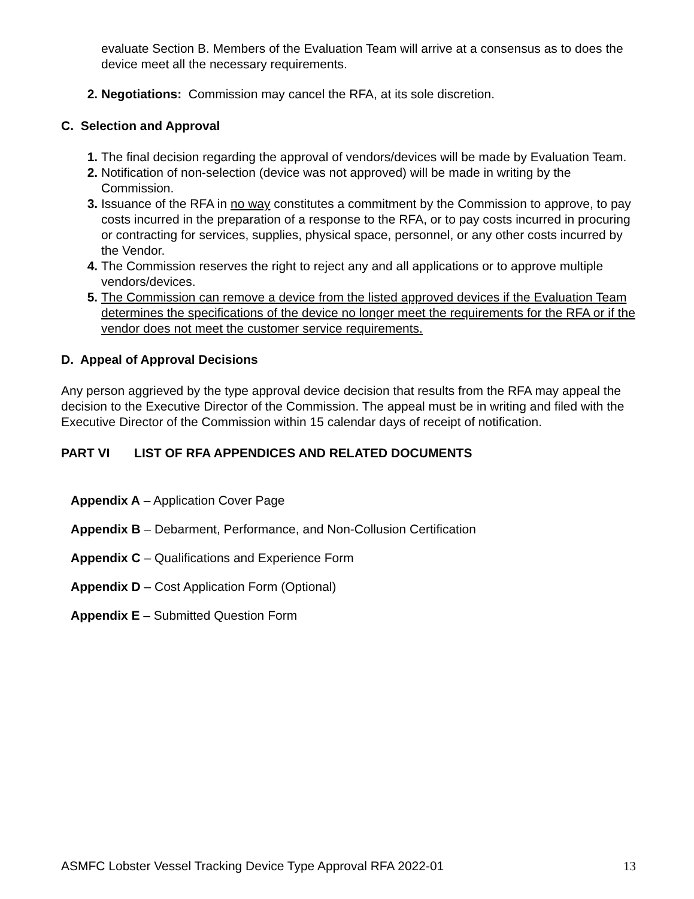evaluate Section B. Members of the Evaluation Team will arrive at a consensus as to does the device meet all the necessary requirements.
2. Negotiations: Commission may cancel the RFA, at its sole discretion.
C. Selection and Approval
1. The final decision regarding the approval of vendors/devices will be made by Evaluation Team.
2. Notification of non-selection (device was not approved) will be made in writing by the Commission.
3. Issuance of the RFA in no way constitutes a commitment by the Commission to approve, to pay costs incurred in the preparation of a response to the RFA, or to pay costs incurred in procuring or contracting for services, supplies, physical space, personnel, or any other costs incurred by the Vendor.
4. The Commission reserves the right to reject any and all applications or to approve multiple vendors/devices.
5. The Commission can remove a device from the listed approved devices if the Evaluation Team determines the specifications of the device no longer meet the requirements for the RFA or if the vendor does not meet the customer service requirements.
D. Appeal of Approval Decisions
Any person aggrieved by the type approval device decision that results from the RFA may appeal the decision to the Executive Director of the Commission. The appeal must be in writing and filed with the Executive Director of the Commission within 15 calendar days of receipt of notification.
PART VI LIST OF RFA APPENDICES AND RELATED DOCUMENTS
Appendix A – Application Cover Page
Appendix B – Debarment, Performance, and Non-Collusion Certification
Appendix C – Qualifications and Experience Form
Appendix D – Cost Application Form (Optional)
Appendix E – Submitted Question Form
ASMFC Lobster Vessel Tracking Device Type Approval RFA 2022-01 13